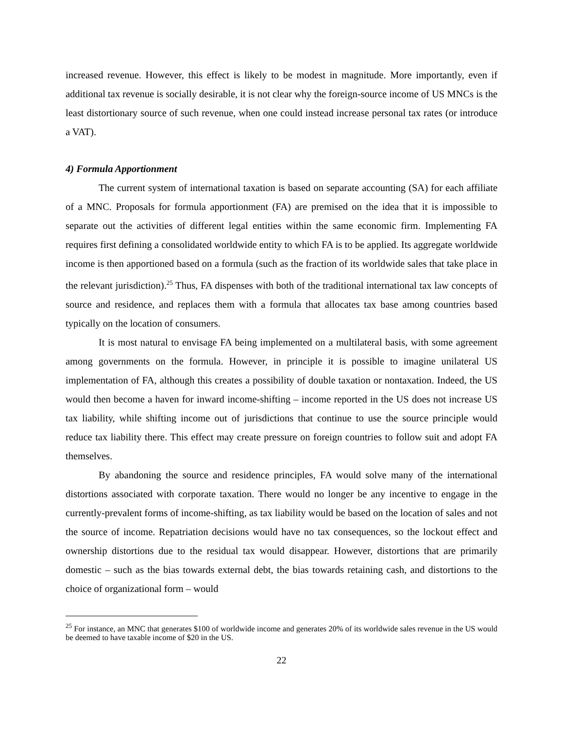increased revenue. However, this effect is likely to be modest in magnitude. More importantly, even if additional tax revenue is socially desirable, it is not clear why the foreign-source income of US MNCs is the least distortionary source of such revenue, when one could instead increase personal tax rates (or introduce a VAT).
4) Formula Apportionment
The current system of international taxation is based on separate accounting (SA) for each affiliate of a MNC. Proposals for formula apportionment (FA) are premised on the idea that it is impossible to separate out the activities of different legal entities within the same economic firm. Implementing FA requires first defining a consolidated worldwide entity to which FA is to be applied. Its aggregate worldwide income is then apportioned based on a formula (such as the fraction of its worldwide sales that take place in the relevant jurisdiction).<sup>25</sup> Thus, FA dispenses with both of the traditional international tax law concepts of source and residence, and replaces them with a formula that allocates tax base among countries based typically on the location of consumers.
It is most natural to envisage FA being implemented on a multilateral basis, with some agreement among governments on the formula. However, in principle it is possible to imagine unilateral US implementation of FA, although this creates a possibility of double taxation or nontaxation. Indeed, the US would then become a haven for inward income-shifting – income reported in the US does not increase US tax liability, while shifting income out of jurisdictions that continue to use the source principle would reduce tax liability there. This effect may create pressure on foreign countries to follow suit and adopt FA themselves.
By abandoning the source and residence principles, FA would solve many of the international distortions associated with corporate taxation. There would no longer be any incentive to engage in the currently-prevalent forms of income-shifting, as tax liability would be based on the location of sales and not the source of income. Repatriation decisions would have no tax consequences, so the lockout effect and ownership distortions due to the residual tax would disappear. However, distortions that are primarily domestic – such as the bias towards external debt, the bias towards retaining cash, and distortions to the choice of organizational form – would
<sup>25</sup> For instance, an MNC that generates $100 of worldwide income and generates 20% of its worldwide sales revenue in the US would be deemed to have taxable income of $20 in the US.
22